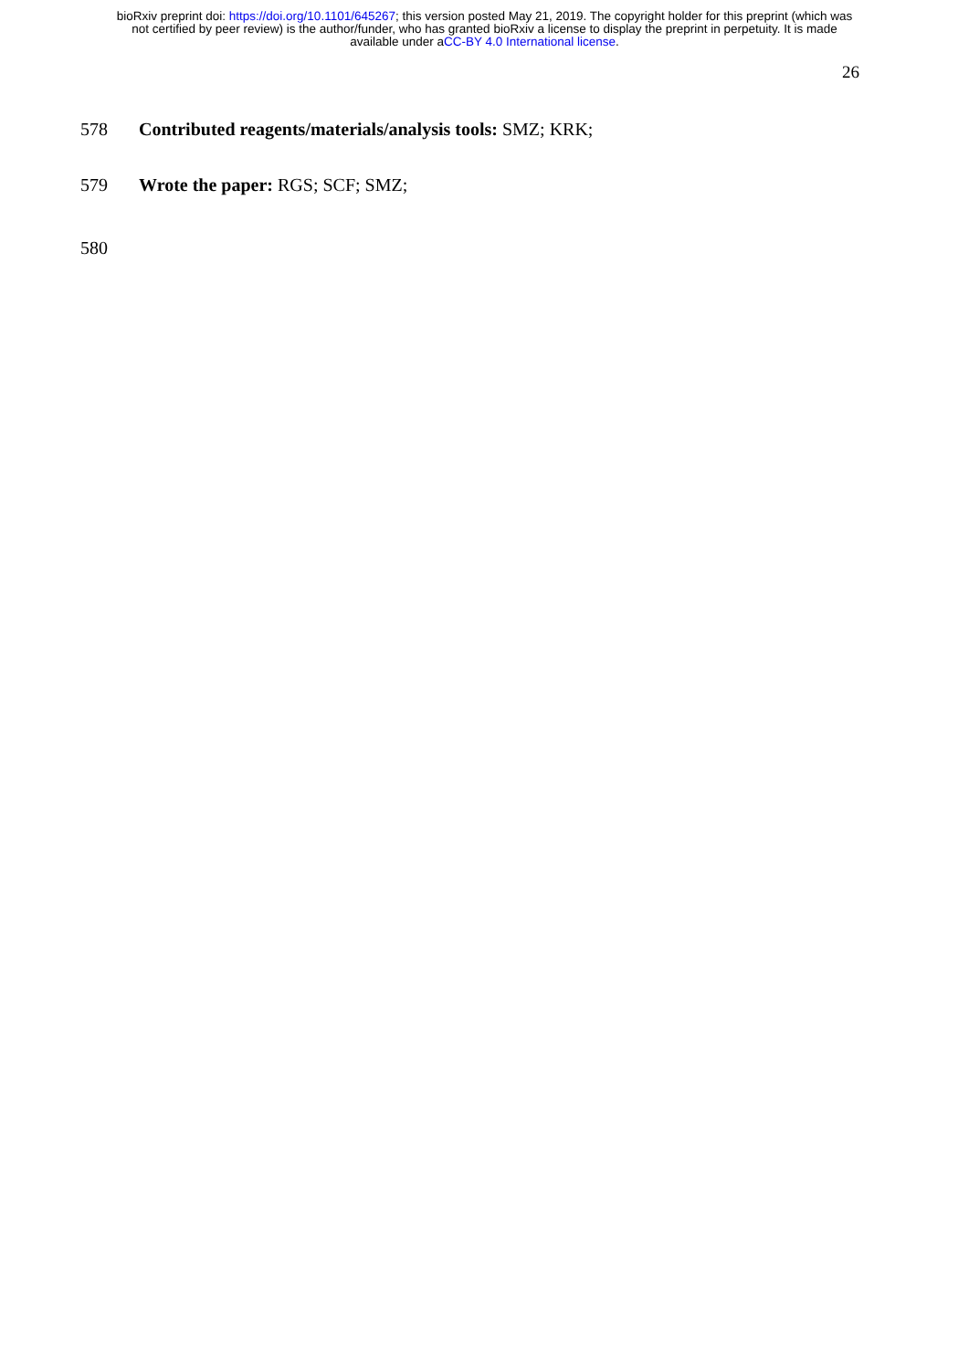bioRxiv preprint doi: https://doi.org/10.1101/645267; this version posted May 21, 2019. The copyright holder for this preprint (which was
not certified by peer review) is the author/funder, who has granted bioRxiv a license to display the preprint in perpetuity. It is made
available under aCC-BY 4.0 International license.
26
578 Contributed reagents/materials/analysis tools: SMZ; KRK;
579 Wrote the paper: RGS; SCF; SMZ;
580